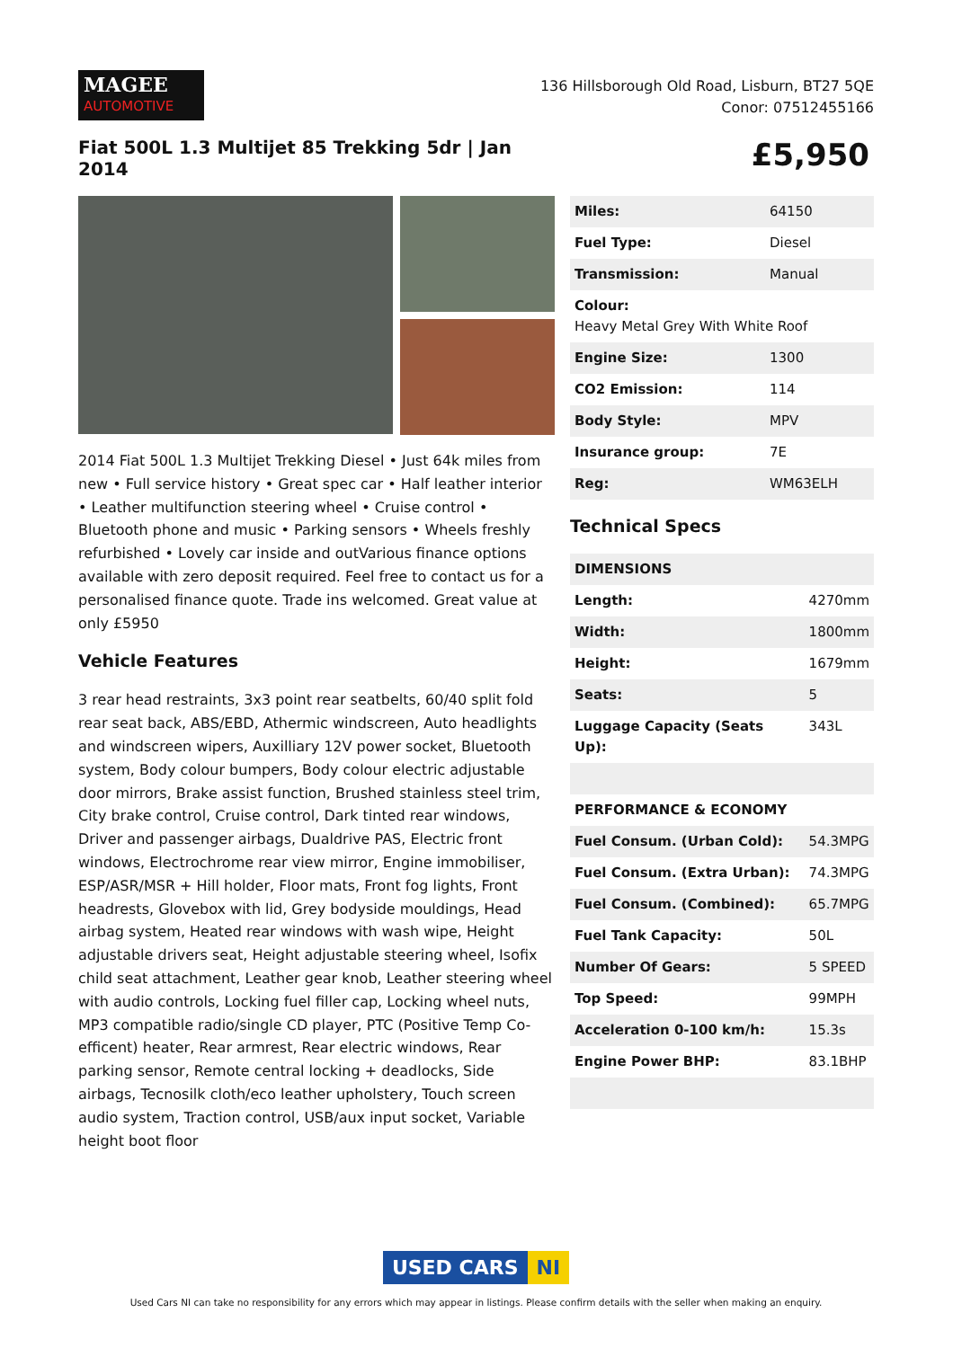MAGEE
AUTOMOTIVE
136 Hillsborough Old Road, Lisburn, BT27 5QE
Conor: 07512455166
Fiat 500L 1.3 Multijet 85 Trekking 5dr | Jan 2014
£5,950
2014 Fiat 500L 1.3 Multijet Trekking Diesel • Just 64k miles from new • Full service history • Great spec car • Half leather interior • Leather multifunction steering wheel • Cruise control • Bluetooth phone and music • Parking sensors • Wheels freshly refurbished • Lovely car inside and outVarious finance options available with zero deposit required. Feel free to contact us for a personalised finance quote. Trade ins welcomed. Great value at only £5950
Vehicle Features
3 rear head restraints, 3x3 point rear seatbelts, 60/40 split fold rear seat back, ABS/EBD, Athermic windscreen, Auto headlights and windscreen wipers, Auxilliary 12V power socket, Bluetooth system, Body colour bumpers, Body colour electric adjustable door mirrors, Brake assist function, Brushed stainless steel trim, City brake control, Cruise control, Dark tinted rear windows, Driver and passenger airbags, Dualdrive PAS, Electric front windows, Electrochrome rear view mirror, Engine immobiliser, ESP/ASR/MSR + Hill holder, Floor mats, Front fog lights, Front headrests, Glovebox with lid, Grey bodyside mouldings, Head airbag system, Heated rear windows with wash wipe, Height adjustable drivers seat, Height adjustable steering wheel, Isofix child seat attachment, Leather gear knob, Leather steering wheel with audio controls, Locking fuel filler cap, Locking wheel nuts, MP3 compatible radio/single CD player, PTC (Positive Temp Co-efficent) heater, Rear armrest, Rear electric windows, Rear parking sensor, Remote central locking + deadlocks, Side airbags, Tecnosilk cloth/eco leather upholstery, Touch screen audio system, Traction control, USB/aux input socket, Variable height boot floor
| Miles: | 64150 |
| Fuel Type: | Diesel |
| Transmission: | Manual |
| Colour: Heavy Metal Grey With White Roof | |
| Engine Size: | 1300 |
| CO2 Emission: | 114 |
| Body Style: | MPV |
| Insurance group: | 7E |
| Reg: | WM63ELH |
Technical Specs
| DIMENSIONS | |
| --- | --- |
| Length: | 4270mm |
| Width: | 1800mm |
| Height: | 1679mm |
| Seats: | 5 |
| Luggage Capacity (Seats Up): | 343L |
| PERFORMANCE & ECONOMY | |
| Fuel Consum. (Urban Cold): | 54.3MPG |
| Fuel Consum. (Extra Urban): | 74.3MPG |
| Fuel Consum. (Combined): | 65.7MPG |
| Fuel Tank Capacity: | 50L |
| Number Of Gears: | 5 SPEED |
| Top Speed: | 99MPH |
| Acceleration 0-100 km/h: | 15.3s |
| Engine Power BHP: | 83.1BHP |
USED CARS NI
Used Cars NI can take no responsibility for any errors which may appear in listings. Please confirm details with the seller when making an enquiry.